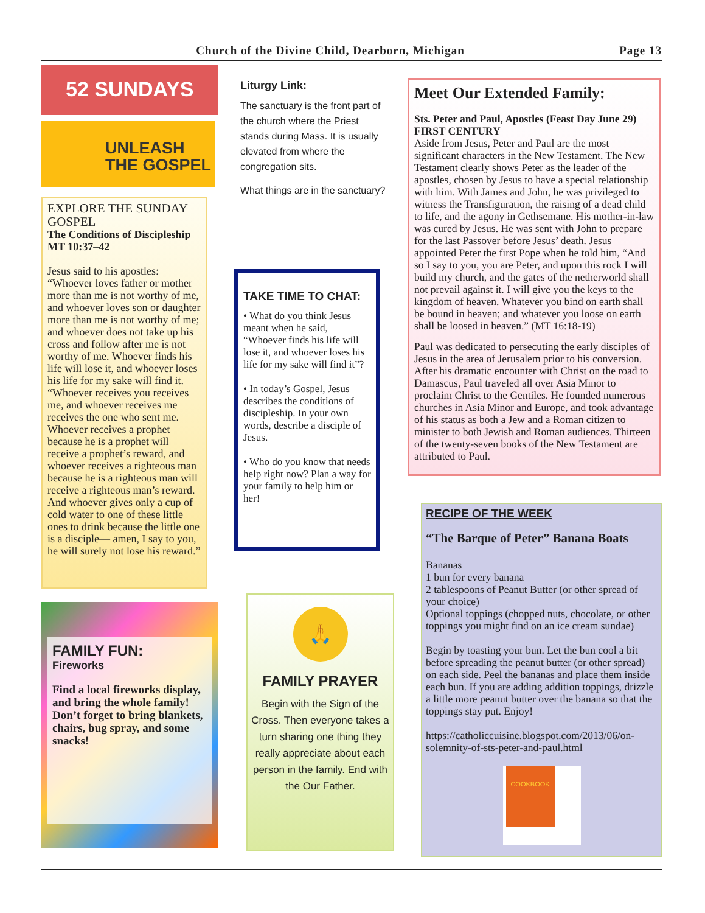Church of the Divine Child, Dearborn, Michigan Page 13
52 SUNDAYS
UNLEASH
THE GOSPEL
EXPLORE THE SUNDAY GOSPEL
The Conditions of Discipleship
MT 10:37–42
Jesus said to his apostles: “Whoever loves father or mother more than me is not worthy of me, and whoever loves son or daughter more than me is not worthy of me; and whoever does not take up his cross and follow after me is not worthy of me. Whoever finds his life will lose it, and whoever loses his life for my sake will find it. “Whoever receives you receives me, and whoever receives me receives the one who sent me. Whoever receives a prophet because he is a prophet will receive a prophet’s reward, and whoever receives a righteous man because he is a righteous man will receive a righteous man’s reward. And whoever gives only a cup of cold water to one of these little ones to drink because the little one is a disciple— amen, I say to you, he will surely not lose his reward.”
FAMILY FUN:
Fireworks
Find a local fireworks display, and bring the whole family! Don’t forget to bring blankets, chairs, bug spray, and some snacks!
Liturgy Link:
The sanctuary is the front part of the church where the Priest stands during Mass. It is usually elevated from where the congregation sits.
What things are in the sanctuary?
TAKE TIME TO CHAT:
• What do you think Jesus meant when he said, “Whoever finds his life will lose it, and whoever loses his life for my sake will find it”?
• In today’s Gospel, Jesus describes the conditions of discipleship. In your own words, describe a disciple of Jesus.
• Who do you know that needs help right now? Plan a way for your family to help him or her!
🙏
FAMILY PRAYER
Begin with the Sign of the Cross. Then everyone takes a turn sharing one thing they really appreciate about each person in the family. End with the Our Father.
Meet Our Extended Family:
Sts. Peter and Paul, Apostles (Feast Day June 29)
FIRST CENTURY
Aside from Jesus, Peter and Paul are the most significant characters in the New Testament. The New Testament clearly shows Peter as the leader of the apostles, chosen by Jesus to have a special relationship with him. With James and John, he was privileged to witness the Transfiguration, the raising of a dead child to life, and the agony in Gethsemane. His mother-in-law was cured by Jesus. He was sent with John to prepare for the last Passover before Jesus’ death. Jesus appointed Peter the first Pope when he told him, “And so I say to you, you are Peter, and upon this rock I will build my church, and the gates of the netherworld shall not prevail against it. I will give you the keys to the kingdom of heaven. Whatever you bind on earth shall be bound in heaven; and whatever you loose on earth shall be loosed in heaven.” (MT 16:18-19)
Paul was dedicated to persecuting the early disciples of Jesus in the area of Jerusalem prior to his conversion. After his dramatic encounter with Christ on the road to Damascus, Paul traveled all over Asia Minor to proclaim Christ to the Gentiles. He founded numerous churches in Asia Minor and Europe, and took advantage of his status as both a Jew and a Roman citizen to minister to both Jewish and Roman audiences. Thirteen of the twenty-seven books of the New Testament are attributed to Paul.
RECIPE OF THE WEEK
“The Barque of Peter” Banana Boats
Bananas
1 bun for every banana
2 tablespoons of Peanut Butter (or other spread of your choice)
Optional toppings (chopped nuts, chocolate, or other toppings you might find on an ice cream sundae)
Begin by toasting your bun. Let the bun cool a bit before spreading the peanut butter (or other spread) on each side. Peel the bananas and place them inside each bun. If you are adding addition toppings, drizzle a little more peanut butter over the banana so that the toppings stay put. Enjoy!
https://catholiccuisine.blogspot.com/2013/06/on-solemnity-of-sts-peter-and-paul.html
COOKBOOK